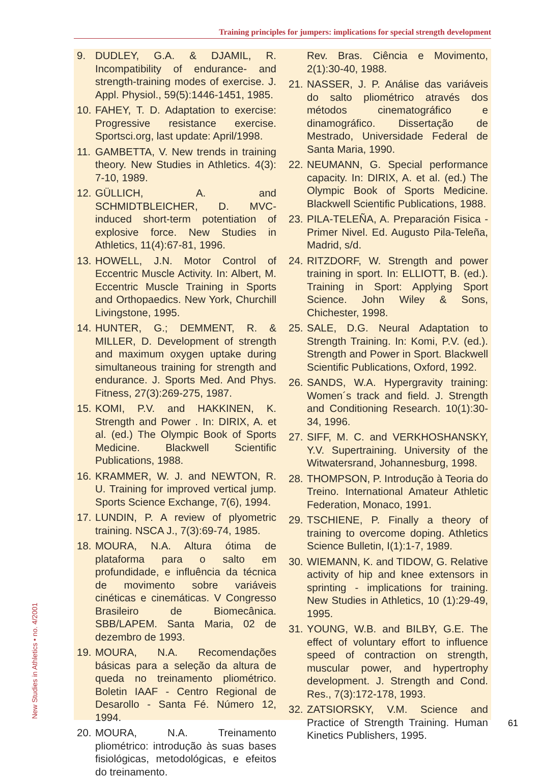Training principles for jumpers: implications for special strength development
9. DUDLEY, G.A. & DJAMIL, R. Incompatibility of endurance- and strength-training modes of exercise. J. Appl. Physiol., 59(5):1446-1451, 1985.
10. FAHEY, T. D. Adaptation to exercise: Progressive resistance exercise. Sportsci.org, last update: April/1998.
11. GAMBETTA, V. New trends in training theory. New Studies in Athletics. 4(3): 7-10, 1989.
12. GÜLLICH, A. and SCHMIDTBLEICHER, D. MVC-induced short-term potentiation of explosive force. New Studies in Athletics, 11(4):67-81, 1996.
13. HOWELL, J.N. Motor Control of Eccentric Muscle Activity. In: Albert, M. Eccentric Muscle Training in Sports and Orthopaedics. New York, Churchill Livingstone, 1995.
14. HUNTER, G.; DEMMENT, R. & MILLER, D. Development of strength and maximum oxygen uptake during simultaneous training for strength and endurance. J. Sports Med. And Phys. Fitness, 27(3):269-275, 1987.
15. KOMI, P.V. and HAKKINEN, K. Strength and Power . In: DIRIX, A. et al. (ed.) The Olympic Book of Sports Medicine. Blackwell Scientific Publications, 1988.
16. KRAMMER, W. J. and NEWTON, R. U. Training for improved vertical jump. Sports Science Exchange, 7(6), 1994.
17. LUNDIN, P. A review of plyometric training. NSCA J., 7(3):69-74, 1985.
18. MOURA, N.A. Altura ótima de plataforma para o salto em profundidade, e influência da técnica de movimento sobre variáveis cinéticas e cinemáticas. V Congresso Brasileiro de Biomecânica. SBB/LAPEM. Santa Maria, 02 de dezembro de 1993.
19. MOURA, N.A. Recomendações básicas para a seleção da altura de queda no treinamento pliométrico. Boletin IAAF - Centro Regional de Desarollo - Santa Fé. Número 12, 1994.
20. MOURA, N.A. Treinamento pliométrico: introdução às suas bases fisiológicas, metodológicas, e efeitos do treinamento.
Rev. Bras. Ciência e Movimento, 2(1):30-40, 1988.
21. NASSER, J. P. Análise das variáveis do salto pliométrico através dos métodos cinematográfico e dinamográfico. Dissertação de Mestrado, Universidade Federal de Santa Maria, 1990.
22. NEUMANN, G. Special performance capacity. In: DIRIX, A. et al. (ed.) The Olympic Book of Sports Medicine. Blackwell Scientific Publications, 1988.
23. PILA-TELEÑA, A. Preparación Fisica - Primer Nivel. Ed. Augusto Pila-Teleña, Madrid, s/d.
24. RITZDORF, W. Strength and power training in sport. In: ELLIOTT, B. (ed.). Training in Sport: Applying Sport Science. John Wiley & Sons, Chichester, 1998.
25. SALE, D.G. Neural Adaptation to Strength Training. In: Komi, P.V. (ed.). Strength and Power in Sport. Blackwell Scientific Publications, Oxford, 1992.
26. SANDS, W.A. Hypergravity training: Women´s track and field. J. Strength and Conditioning Research. 10(1):30-34, 1996.
27. SIFF, M. C. and VERKHOSHANSKY, Y.V. Supertraining. University of the Witwatersrand, Johannesburg, 1998.
28. THOMPSON, P. Introdução à Teoria do Treino. International Amateur Athletic Federation, Monaco, 1991.
29. TSCHIENE, P. Finally a theory of training to overcome doping. Athletics Science Bulletin, I(1):1-7, 1989.
30. WIEMANN, K. and TIDOW, G. Relative activity of hip and knee extensors in sprinting - implications for training. New Studies in Athletics, 10 (1):29-49, 1995.
31. YOUNG, W.B. and BILBY, G.E. The effect of voluntary effort to influence speed of contraction on strength, muscular power, and hypertrophy development. J. Strength and Cond. Res., 7(3):172-178, 1993.
32. ZATSIORSKY, V.M. Science and Practice of Strength Training. Human Kinetics Publishers, 1995.
New Studies in Athletics • no. 4/2001 61